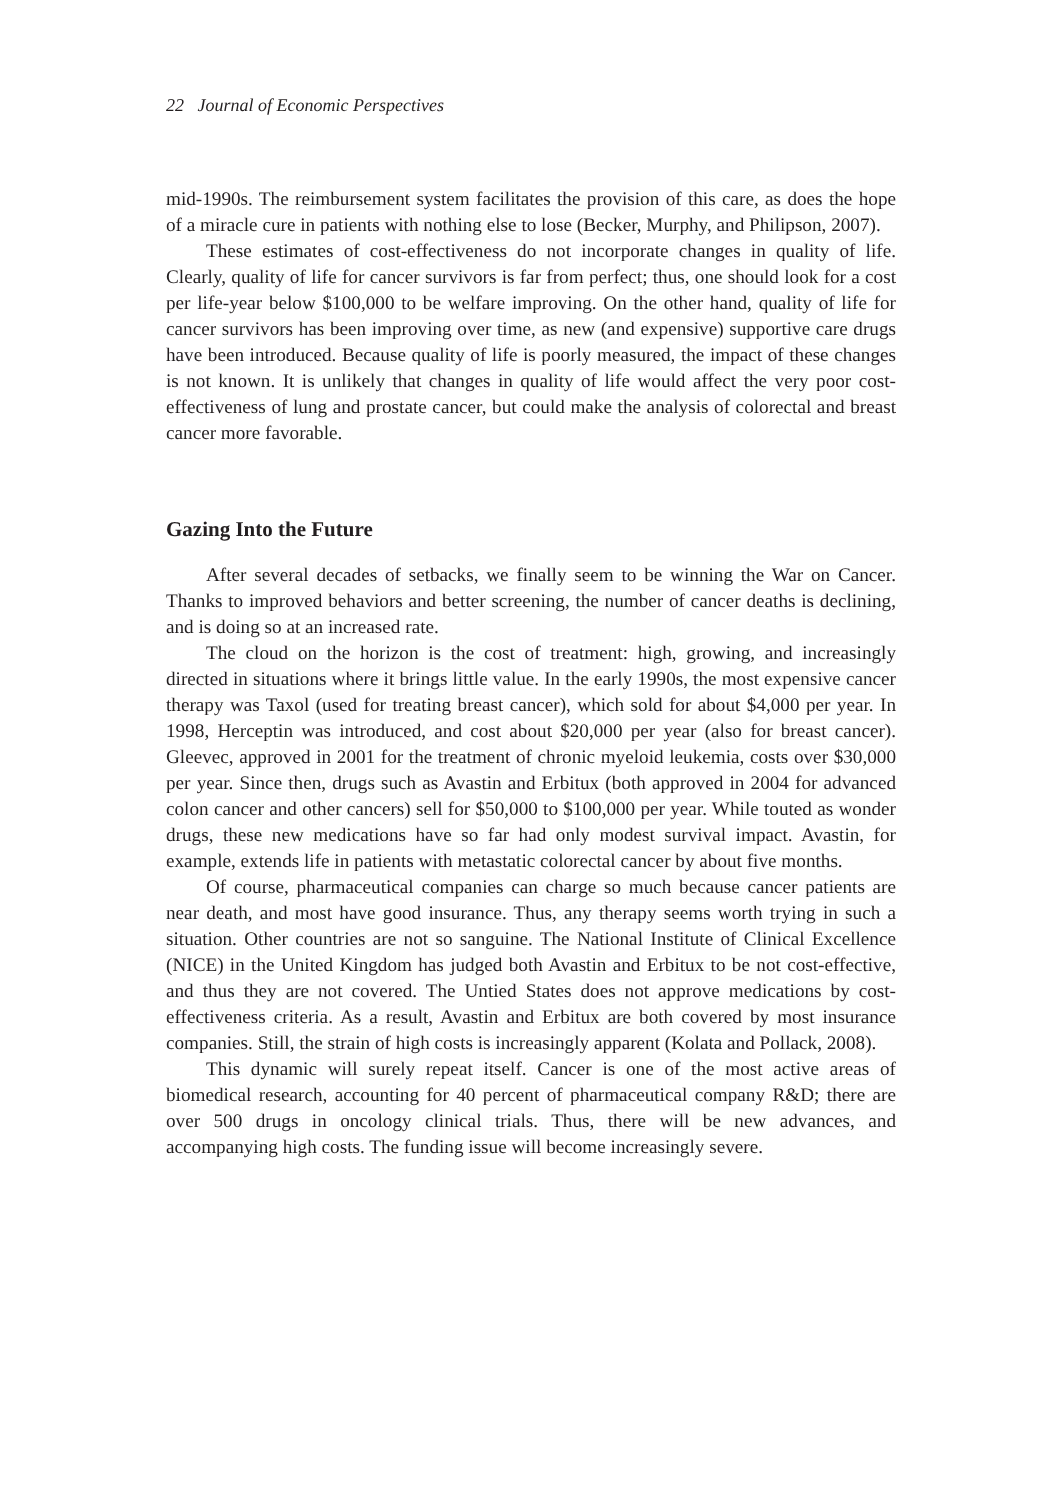22 Journal of Economic Perspectives
mid-1990s. The reimbursement system facilitates the provision of this care, as does the hope of a miracle cure in patients with nothing else to lose (Becker, Murphy, and Philipson, 2007).
These estimates of cost-effectiveness do not incorporate changes in quality of life. Clearly, quality of life for cancer survivors is far from perfect; thus, one should look for a cost per life-year below $100,000 to be welfare improving. On the other hand, quality of life for cancer survivors has been improving over time, as new (and expensive) supportive care drugs have been introduced. Because quality of life is poorly measured, the impact of these changes is not known. It is unlikely that changes in quality of life would affect the very poor cost-effectiveness of lung and prostate cancer, but could make the analysis of colorectal and breast cancer more favorable.
Gazing Into the Future
After several decades of setbacks, we finally seem to be winning the War on Cancer. Thanks to improved behaviors and better screening, the number of cancer deaths is declining, and is doing so at an increased rate.
The cloud on the horizon is the cost of treatment: high, growing, and increasingly directed in situations where it brings little value. In the early 1990s, the most expensive cancer therapy was Taxol (used for treating breast cancer), which sold for about $4,000 per year. In 1998, Herceptin was introduced, and cost about $20,000 per year (also for breast cancer). Gleevec, approved in 2001 for the treatment of chronic myeloid leukemia, costs over $30,000 per year. Since then, drugs such as Avastin and Erbitux (both approved in 2004 for advanced colon cancer and other cancers) sell for $50,000 to $100,000 per year. While touted as wonder drugs, these new medications have so far had only modest survival impact. Avastin, for example, extends life in patients with metastatic colorectal cancer by about five months.
Of course, pharmaceutical companies can charge so much because cancer patients are near death, and most have good insurance. Thus, any therapy seems worth trying in such a situation. Other countries are not so sanguine. The National Institute of Clinical Excellence (NICE) in the United Kingdom has judged both Avastin and Erbitux to be not cost-effective, and thus they are not covered. The Untied States does not approve medications by cost-effectiveness criteria. As a result, Avastin and Erbitux are both covered by most insurance companies. Still, the strain of high costs is increasingly apparent (Kolata and Pollack, 2008).
This dynamic will surely repeat itself. Cancer is one of the most active areas of biomedical research, accounting for 40 percent of pharmaceutical company R&D; there are over 500 drugs in oncology clinical trials. Thus, there will be new advances, and accompanying high costs. The funding issue will become increasingly severe.